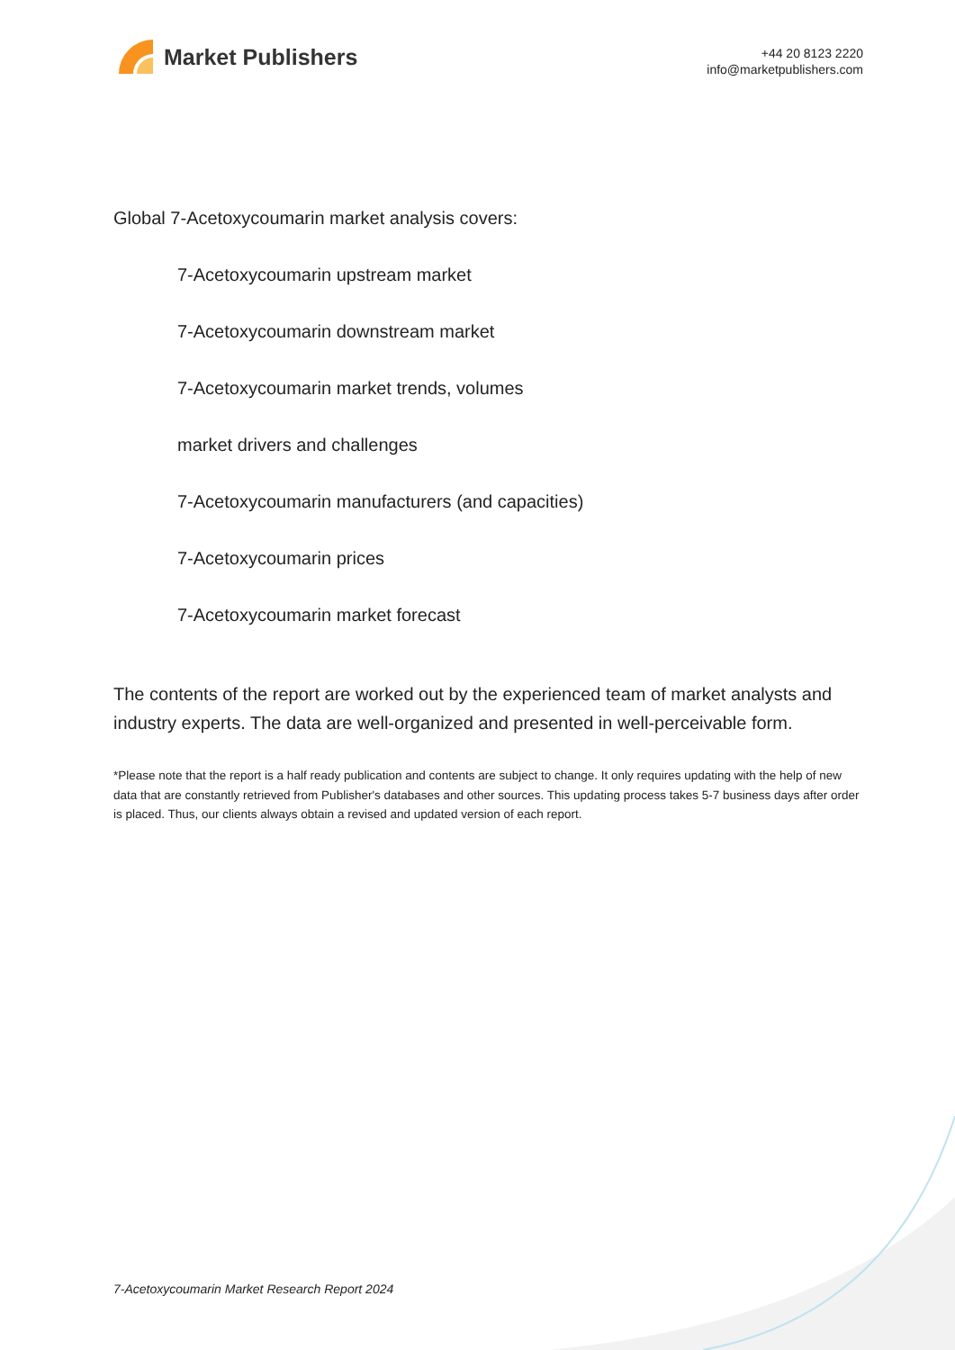Market Publishers
+44 20 8123 2220
info@marketpublishers.com
Global 7-Acetoxycoumarin market analysis covers:
7-Acetoxycoumarin upstream market
7-Acetoxycoumarin downstream market
7-Acetoxycoumarin market trends, volumes
market drivers and challenges
7-Acetoxycoumarin manufacturers (and capacities)
7-Acetoxycoumarin prices
7-Acetoxycoumarin market forecast
The contents of the report are worked out by the experienced team of market analysts and industry experts. The data are well-organized and presented in well-perceivable form.
*Please note that the report is a half ready publication and contents are subject to change. It only requires updating with the help of new data that are constantly retrieved from Publisher's databases and other sources. This updating process takes 5-7 business days after order is placed. Thus, our clients always obtain a revised and updated version of each report.
7-Acetoxycoumarin Market Research Report 2024